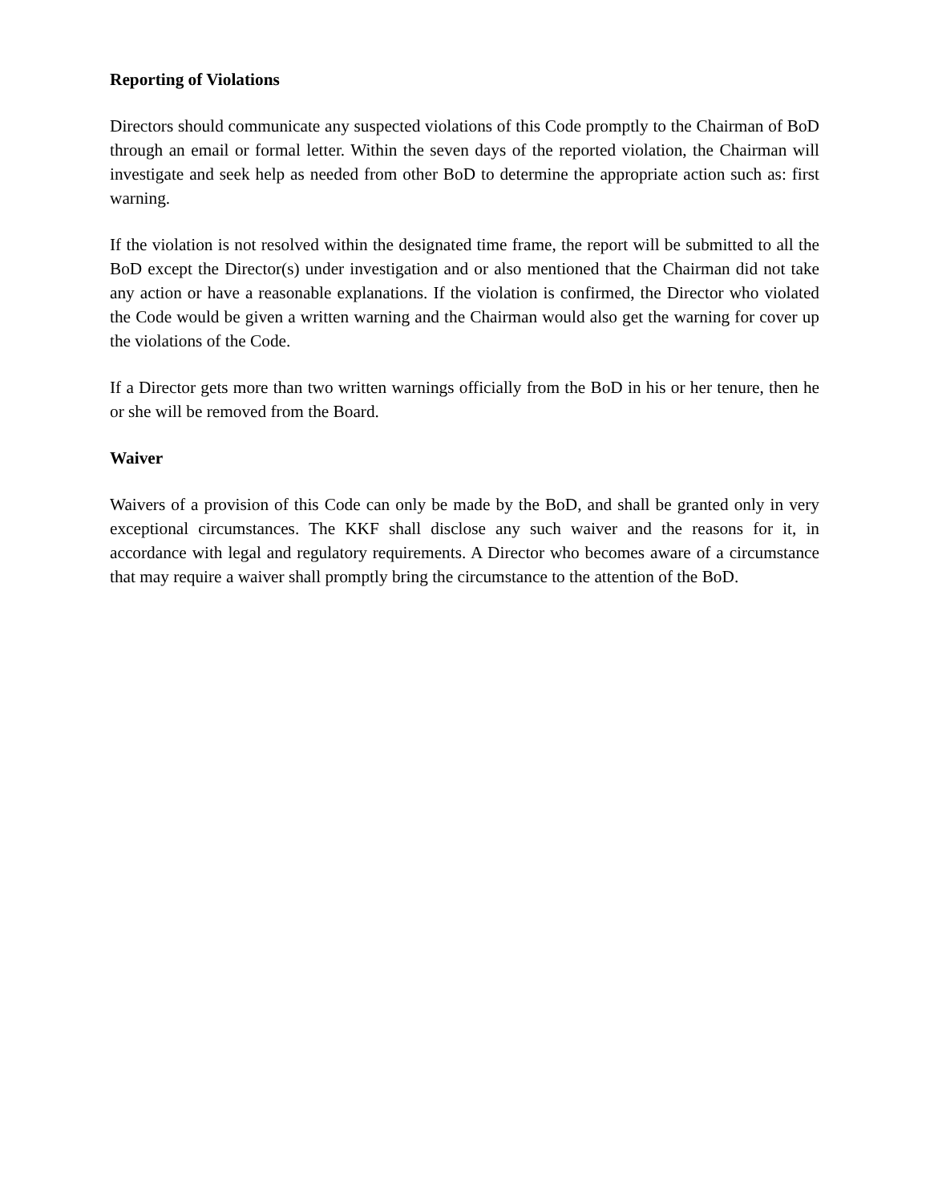Reporting of Violations
Directors should communicate any suspected violations of this Code promptly to the Chairman of BoD through an email or formal letter. Within the seven days of the reported violation, the Chairman will investigate and seek help as needed from other BoD to determine the appropriate action such as: first warning.
If the violation is not resolved within the designated time frame, the report will be submitted to all the BoD except the Director(s) under investigation and or also mentioned that the Chairman did not take any action or have a reasonable explanations. If the violation is confirmed, the Director who violated the Code would be given a written warning and the Chairman would also get the warning for cover up the violations of the Code.
If a Director gets more than two written warnings officially from the BoD in his or her tenure, then he or she will be removed from the Board.
Waiver
Waivers of a provision of this Code can only be made by the BoD, and shall be granted only in very exceptional circumstances. The KKF shall disclose any such waiver and the reasons for it, in accordance with legal and regulatory requirements. A Director who becomes aware of a circumstance that may require a waiver shall promptly bring the circumstance to the attention of the BoD.